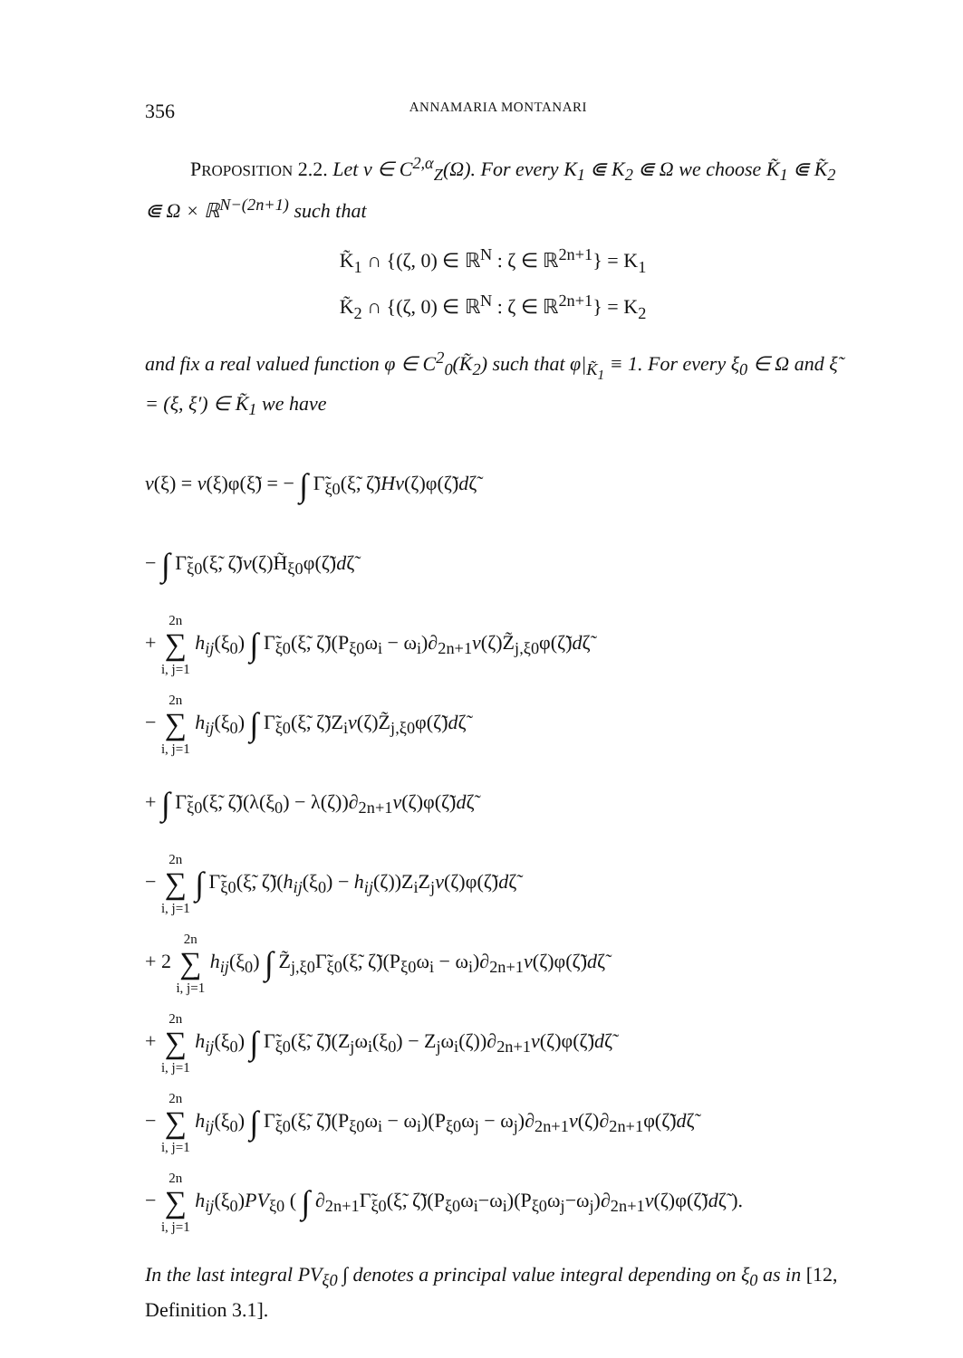356 ANNAMARIA MONTANARI
PROPOSITION 2.2. Let v ∈ C<sup>2,α</sup><sub>Z</sub>(Ω). For every K<sub>1</sub> ⋐ K<sub>2</sub> ⋐ Ω we choose K̃<sub>1</sub> ⋐ K̃<sub>2</sub> ⋐ Ω × ℝ<sup>N−(2n+1)</sup> such that
K̃<sub>1</sub> ∩ {(ζ, 0) ∈ ℝ<sup>N</sup> : ζ ∈ ℝ<sup>2n+1</sup>} = K<sub>1</sub>
K̃<sub>2</sub> ∩ {(ζ, 0) ∈ ℝ<sup>N</sup> : ζ ∈ ℝ<sup>2n+1</sup>} = K<sub>2</sub>
and fix a real valued function φ ∈ C<sup>2</sup><sub>0</sub>(K̃<sub>2</sub>) such that φ|<sub>K̃<sub>1</sub></sub> ≡ 1. For every ξ<sub>0</sub> ∈ Ω and ξ̃ = (ξ, ξ′) ∈ K̃<sub>1</sub> we have
v(ξ) = v(ξ)φ(ξ̃) = − ∫ Γ̃<sub>ξ0</sub>(ξ̃, ζ̃)Hv(ζ)φ(ζ̃)dζ̃
− ∫ Γ̃<sub>ξ0</sub>(ξ̃, ζ̃)v(ζ)H̃<sub>ξ0</sub>φ(ζ̃)dζ̃
+ 2n ∑ i, j=1 h<sub>ij</sub>(ξ<sub>0</sub>) ∫ Γ̃<sub>ξ0</sub>(ξ̃, ζ̃)(P<sub>ξ0</sub>ω<sub>i</sub> − ω<sub>i</sub>)∂<sub>2n+1</sub>v(ζ)Z̃<sub>j,ξ0</sub>φ(ζ̃)dζ̃
− 2n ∑ i, j=1 h<sub>ij</sub>(ξ<sub>0</sub>) ∫ Γ̃<sub>ξ0</sub>(ξ̃, ζ̃)Z<sub>i</sub>v(ζ)Z̃<sub>j,ξ0</sub>φ(ζ̃)dζ̃
+ ∫ Γ̃<sub>ξ0</sub>(ξ̃, ζ̃)(λ(ξ<sub>0</sub>) − λ(ζ))∂<sub>2n+1</sub>v(ζ)φ(ζ̃)dζ̃
− 2n ∑ i, j=1 ∫ Γ̃<sub>ξ0</sub>(ξ̃, ζ̃)(h<sub>ij</sub>(ξ<sub>0</sub>) − h<sub>ij</sub>(ζ))Z<sub>i</sub>Z<sub>j</sub>v(ζ)φ(ζ̃)dζ̃
+ 2 2n ∑ i, j=1 h<sub>ij</sub>(ξ<sub>0</sub>) ∫ Z̃<sub>j,ξ0</sub>Γ̃<sub>ξ0</sub>(ξ̃, ζ̃)(P<sub>ξ0</sub>ω<sub>i</sub> − ω<sub>i</sub>)∂<sub>2n+1</sub>v(ζ)φ(ζ̃)dζ̃
+ 2n ∑ i, j=1 h<sub>ij</sub>(ξ<sub>0</sub>) ∫ Γ̃<sub>ξ0</sub>(ξ̃, ζ̃)(Z<sub>j</sub>ω<sub>i</sub>(ξ<sub>0</sub>) − Z<sub>j</sub>ω<sub>i</sub>(ζ))∂<sub>2n+1</sub>v(ζ)φ(ζ̃)dζ̃
− 2n ∑ i, j=1 h<sub>ij</sub>(ξ<sub>0</sub>) ∫ Γ̃<sub>ξ0</sub>(ξ̃, ζ̃)(P<sub>ξ0</sub>ω<sub>i</sub> − ω<sub>i</sub>)(P<sub>ξ0</sub>ω<sub>j</sub> − ω<sub>j</sub>)∂<sub>2n+1</sub>v(ζ)∂<sub>2n+1</sub>φ(ζ̃)dζ̃
− 2n ∑ i, j=1 h<sub>ij</sub>(ξ<sub>0</sub>)PV<sub>ξ0</sub> ( ∫ ∂<sub>2n+1</sub>Γ̃<sub>ξ0</sub>(ξ̃, ζ̃)(P<sub>ξ0</sub>ω<sub>i</sub>−ω<sub>i</sub>)(P<sub>ξ0</sub>ω<sub>j</sub>−ω<sub>j</sub>)∂<sub>2n+1</sub>v(ζ)φ(ζ̃)dζ̃ ).
In the last integral PV<sub>ξ0</sub> ∫ denotes a principal value integral depending on ξ<sub>0</sub> as in [12, Definition 3.1].